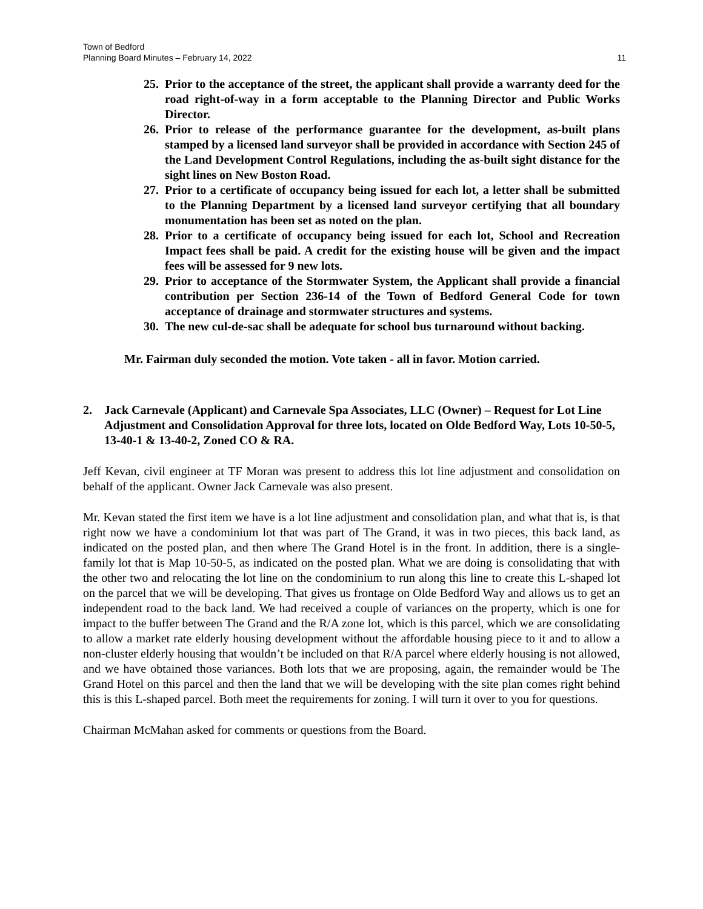Town of Bedford
Planning Board Minutes – February 14, 2022
11
25. Prior to the acceptance of the street, the applicant shall provide a warranty deed for the road right-of-way in a form acceptable to the Planning Director and Public Works Director.
26. Prior to release of the performance guarantee for the development, as-built plans stamped by a licensed land surveyor shall be provided in accordance with Section 245 of the Land Development Control Regulations, including the as-built sight distance for the sight lines on New Boston Road.
27. Prior to a certificate of occupancy being issued for each lot, a letter shall be submitted to the Planning Department by a licensed land surveyor certifying that all boundary monumentation has been set as noted on the plan.
28. Prior to a certificate of occupancy being issued for each lot, School and Recreation Impact fees shall be paid. A credit for the existing house will be given and the impact fees will be assessed for 9 new lots.
29. Prior to acceptance of the Stormwater System, the Applicant shall provide a financial contribution per Section 236-14 of the Town of Bedford General Code for town acceptance of drainage and stormwater structures and systems.
30. The new cul-de-sac shall be adequate for school bus turnaround without backing.
Mr. Fairman duly seconded the motion. Vote taken - all in favor. Motion carried.
2. Jack Carnevale (Applicant) and Carnevale Spa Associates, LLC (Owner) – Request for Lot Line Adjustment and Consolidation Approval for three lots, located on Olde Bedford Way, Lots 10-50-5, 13-40-1 & 13-40-2, Zoned CO & RA.
Jeff Kevan, civil engineer at TF Moran was present to address this lot line adjustment and consolidation on behalf of the applicant. Owner Jack Carnevale was also present.
Mr. Kevan stated the first item we have is a lot line adjustment and consolidation plan, and what that is, is that right now we have a condominium lot that was part of The Grand, it was in two pieces, this back land, as indicated on the posted plan, and then where The Grand Hotel is in the front. In addition, there is a single-family lot that is Map 10-50-5, as indicated on the posted plan. What we are doing is consolidating that with the other two and relocating the lot line on the condominium to run along this line to create this L-shaped lot on the parcel that we will be developing. That gives us frontage on Olde Bedford Way and allows us to get an independent road to the back land. We had received a couple of variances on the property, which is one for impact to the buffer between The Grand and the R/A zone lot, which is this parcel, which we are consolidating to allow a market rate elderly housing development without the affordable housing piece to it and to allow a non-cluster elderly housing that wouldn’t be included on that R/A parcel where elderly housing is not allowed, and we have obtained those variances. Both lots that we are proposing, again, the remainder would be The Grand Hotel on this parcel and then the land that we will be developing with the site plan comes right behind this is this L-shaped parcel. Both meet the requirements for zoning. I will turn it over to you for questions.
Chairman McMahan asked for comments or questions from the Board.